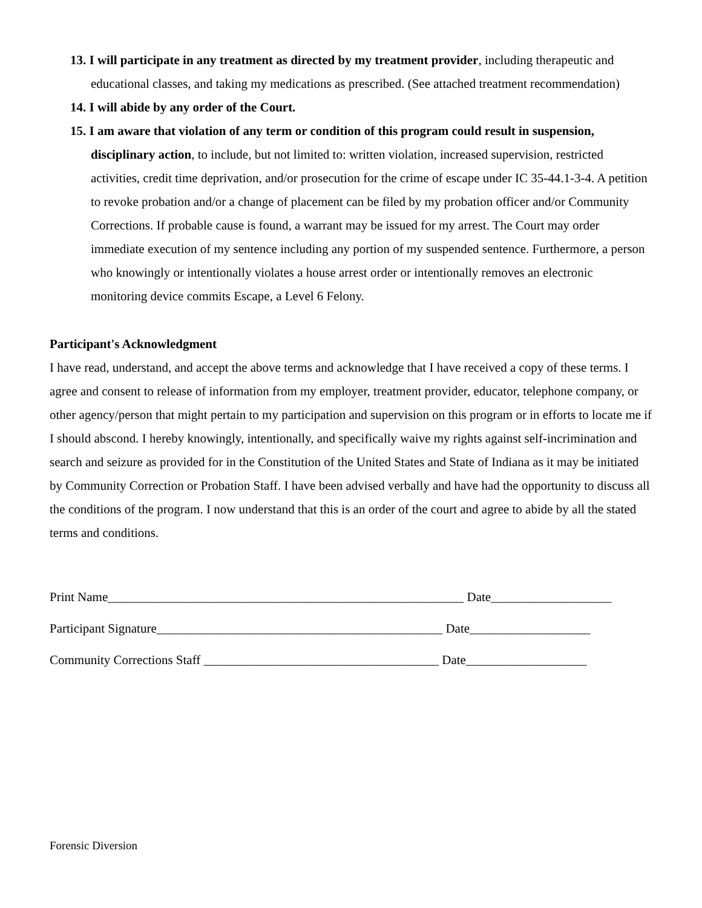13. I will participate in any treatment as directed by my treatment provider, including therapeutic and educational classes, and taking my medications as prescribed. (See attached treatment recommendation)
14. I will abide by any order of the Court.
15. I am aware that violation of any term or condition of this program could result in suspension, disciplinary action, to include, but not limited to: written violation, increased supervision, restricted activities, credit time deprivation, and/or prosecution for the crime of escape under IC 35-44.1-3-4. A petition to revoke probation and/or a change of placement can be filed by my probation officer and/or Community Corrections. If probable cause is found, a warrant may be issued for my arrest. The Court may order immediate execution of my sentence including any portion of my suspended sentence. Furthermore, a person who knowingly or intentionally violates a house arrest order or intentionally removes an electronic monitoring device commits Escape, a Level 6 Felony.
Participant's Acknowledgment
I have read, understand, and accept the above terms and acknowledge that I have received a copy of these terms. I agree and consent to release of information from my employer, treatment provider, educator, telephone company, or other agency/person that might pertain to my participation and supervision on this program or in efforts to locate me if I should abscond. I hereby knowingly, intentionally, and specifically waive my rights against self-incrimination and search and seizure as provided for in the Constitution of the United States and State of Indiana as it may be initiated by Community Correction or Probation Staff. I have been advised verbally and have had the opportunity to discuss all the conditions of the program. I now understand that this is an order of the court and agree to abide by all the stated terms and conditions.
Print Name________________________________________________________ Date___________________ Participant Signature_____________________________________________ Date___________________ Community Corrections Staff _____________________________________ Date___________________
Forensic Diversion